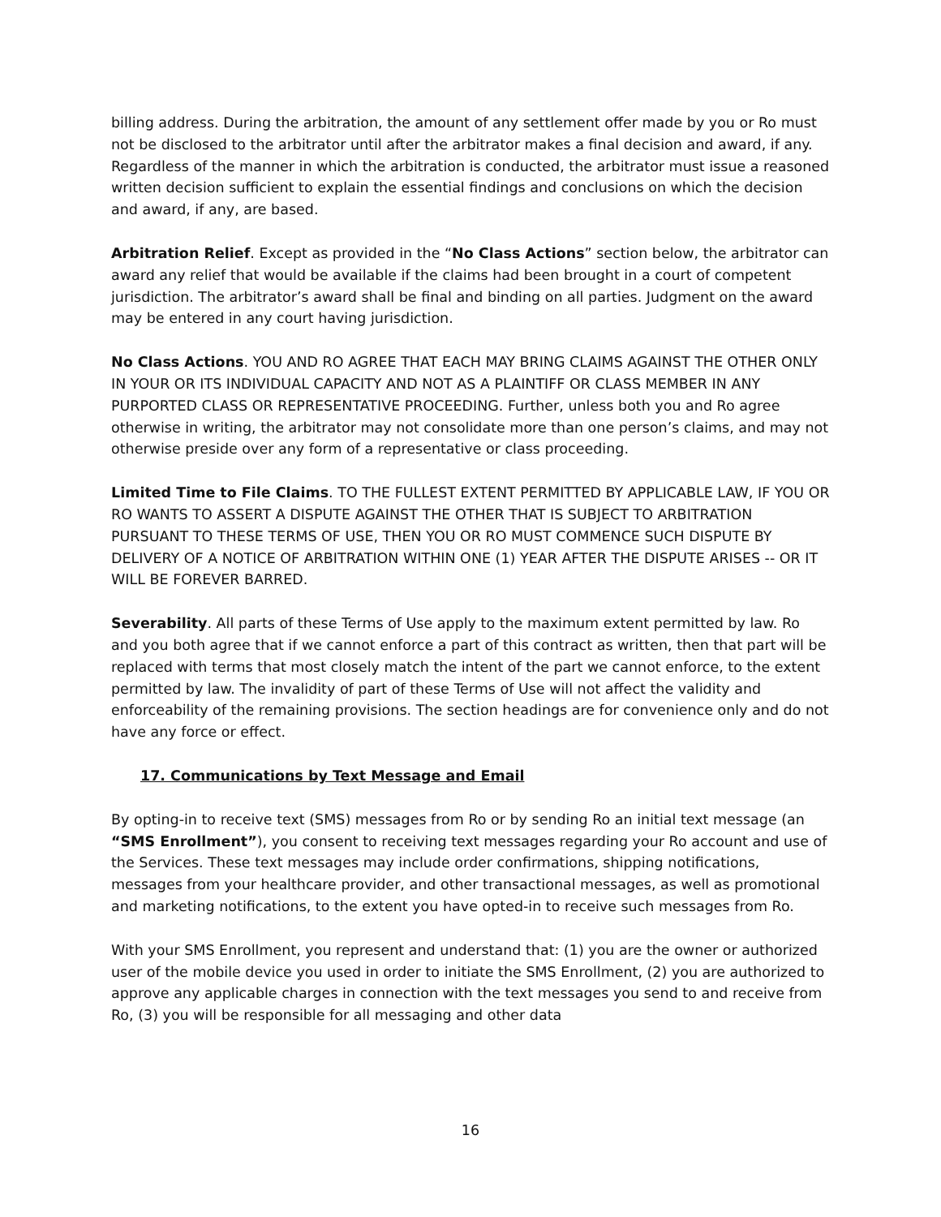billing address. During the arbitration, the amount of any settlement offer made by you or Ro must not be disclosed to the arbitrator until after the arbitrator makes a final decision and award, if any. Regardless of the manner in which the arbitration is conducted, the arbitrator must issue a reasoned written decision sufficient to explain the essential findings and conclusions on which the decision and award, if any, are based.
Arbitration Relief. Except as provided in the “No Class Actions” section below, the arbitrator can award any relief that would be available if the claims had been brought in a court of competent jurisdiction. The arbitrator’s award shall be final and binding on all parties. Judgment on the award may be entered in any court having jurisdiction.
No Class Actions. YOU AND RO AGREE THAT EACH MAY BRING CLAIMS AGAINST THE OTHER ONLY IN YOUR OR ITS INDIVIDUAL CAPACITY AND NOT AS A PLAINTIFF OR CLASS MEMBER IN ANY PURPORTED CLASS OR REPRESENTATIVE PROCEEDING. Further, unless both you and Ro agree otherwise in writing, the arbitrator may not consolidate more than one person’s claims, and may not otherwise preside over any form of a representative or class proceeding.
Limited Time to File Claims. TO THE FULLEST EXTENT PERMITTED BY APPLICABLE LAW, IF YOU OR RO WANTS TO ASSERT A DISPUTE AGAINST THE OTHER THAT IS SUBJECT TO ARBITRATION PURSUANT TO THESE TERMS OF USE, THEN YOU OR RO MUST COMMENCE SUCH DISPUTE BY DELIVERY OF A NOTICE OF ARBITRATION WITHIN ONE (1) YEAR AFTER THE DISPUTE ARISES -- OR IT WILL BE FOREVER BARRED.
Severability. All parts of these Terms of Use apply to the maximum extent permitted by law. Ro and you both agree that if we cannot enforce a part of this contract as written, then that part will be replaced with terms that most closely match the intent of the part we cannot enforce, to the extent permitted by law. The invalidity of part of these Terms of Use will not affect the validity and enforceability of the remaining provisions. The section headings are for convenience only and do not have any force or effect.
17. Communications by Text Message and Email
By opting-in to receive text (SMS) messages from Ro or by sending Ro an initial text message (an “SMS Enrollment”), you consent to receiving text messages regarding your Ro account and use of the Services. These text messages may include order confirmations, shipping notifications, messages from your healthcare provider, and other transactional messages, as well as promotional and marketing notifications, to the extent you have opted-in to receive such messages from Ro.
With your SMS Enrollment, you represent and understand that: (1) you are the owner or authorized user of the mobile device you used in order to initiate the SMS Enrollment, (2) you are authorized to approve any applicable charges in connection with the text messages you send to and receive from Ro, (3) you will be responsible for all messaging and other data
16